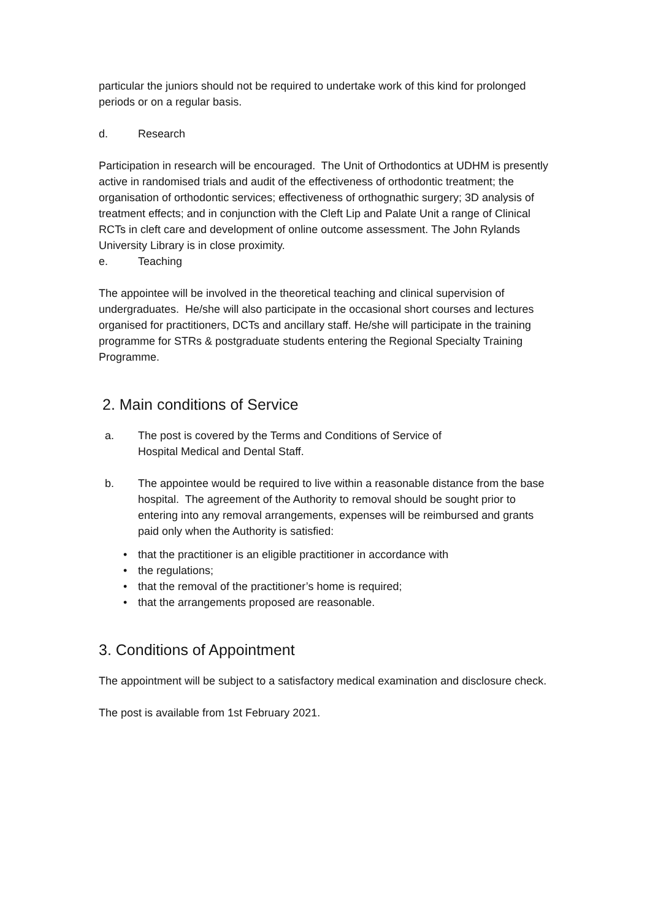particular the juniors should not be required to undertake work of this kind for prolonged periods or on a regular basis.
d. Research
Participation in research will be encouraged. The Unit of Orthodontics at UDHM is presently active in randomised trials and audit of the effectiveness of orthodontic treatment; the organisation of orthodontic services; effectiveness of orthognathic surgery; 3D analysis of treatment effects; and in conjunction with the Cleft Lip and Palate Unit a range of Clinical RCTs in cleft care and development of online outcome assessment. The John Rylands University Library is in close proximity.
e. Teaching
The appointee will be involved in the theoretical teaching and clinical supervision of undergraduates. He/she will also participate in the occasional short courses and lectures organised for practitioners, DCTs and ancillary staff. He/she will participate in the training programme for STRs & postgraduate students entering the Regional Specialty Training Programme.
2. Main conditions of Service
a. The post is covered by the Terms and Conditions of Service of
Hospital Medical and Dental Staff.
b. The appointee would be required to live within a reasonable distance from the base hospital. The agreement of the Authority to removal should be sought prior to entering into any removal arrangements, expenses will be reimbursed and grants paid only when the Authority is satisfied:
• that the practitioner is an eligible practitioner in accordance with
• the regulations;
• that the removal of the practitioner’s home is required;
• that the arrangements proposed are reasonable.
3. Conditions of Appointment
The appointment will be subject to a satisfactory medical examination and disclosure check.
The post is available from 1st February 2021.